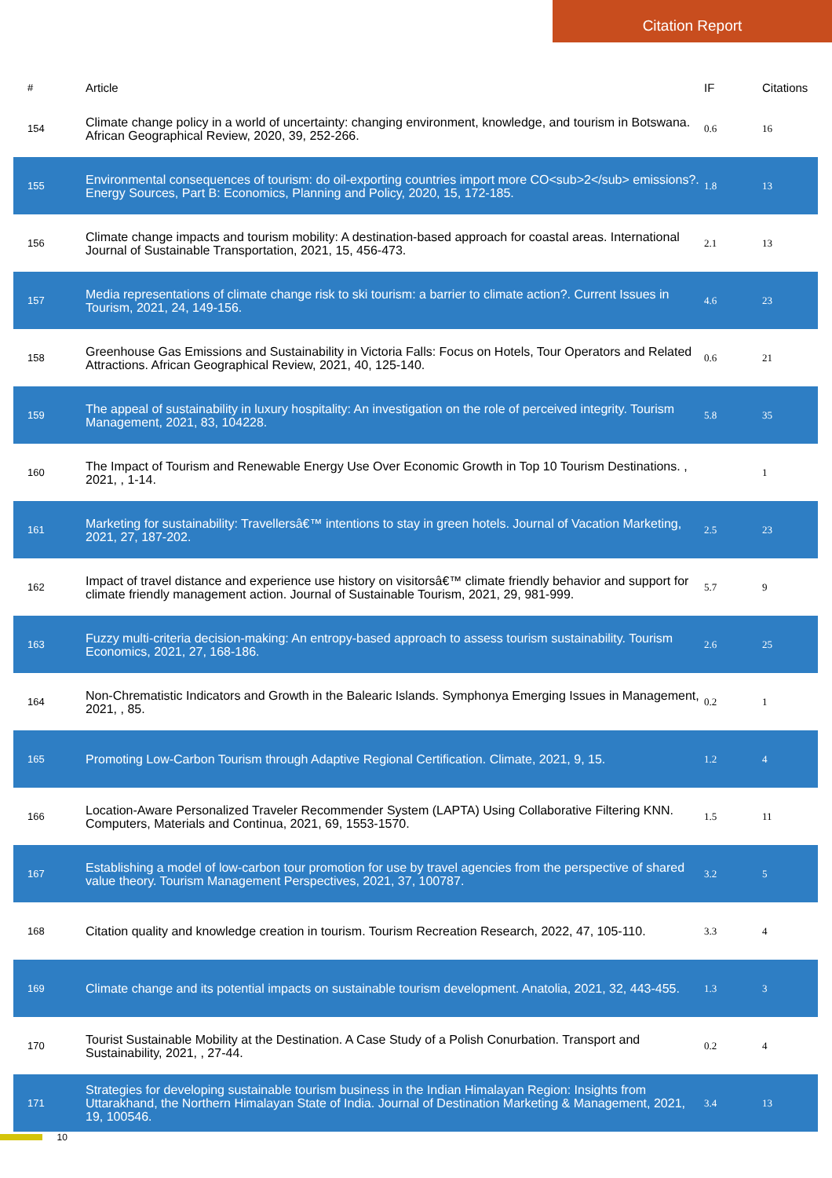Citation Report
| # | Article | IF | Citations |
| --- | --- | --- | --- |
| 154 | Climate change policy in a world of uncertainty: changing environment, knowledge, and tourism in Botswana. African Geographical Review, 2020, 39, 252-266. | 0.6 | 16 |
| 155 | Environmental consequences of tourism: do oil-exporting countries import more CO<sub>2</sub> emissions?. Energy Sources, Part B: Economics, Planning and Policy, 2020, 15, 172-185. | 1.8 | 13 |
| 156 | Climate change impacts and tourism mobility: A destination-based approach for coastal areas. International Journal of Sustainable Transportation, 2021, 15, 456-473. | 2.1 | 13 |
| 157 | Media representations of climate change risk to ski tourism: a barrier to climate action?. Current Issues in Tourism, 2021, 24, 149-156. | 4.6 | 23 |
| 158 | Greenhouse Gas Emissions and Sustainability in Victoria Falls: Focus on Hotels, Tour Operators and Related Attractions. African Geographical Review, 2021, 40, 125-140. | 0.6 | 21 |
| 159 | The appeal of sustainability in luxury hospitality: An investigation on the role of perceived integrity. Tourism Management, 2021, 83, 104228. | 5.8 | 35 |
| 160 | The Impact of Tourism and Renewable Energy Use Over Economic Growth in Top 10 Tourism Destinations. , 2021, , 1-14. | | 1 |
| 161 | Marketing for sustainability: Travellersâ€™ intentions to stay in green hotels. Journal of Vacation Marketing, 2021, 27, 187-202. | 2.5 | 23 |
| 162 | Impact of travel distance and experience use history on visitorsâ€™ climate friendly behavior and support for climate friendly management action. Journal of Sustainable Tourism, 2021, 29, 981-999. | 5.7 | 9 |
| 163 | Fuzzy multi-criteria decision-making: An entropy-based approach to assess tourism sustainability. Tourism Economics, 2021, 27, 168-186. | 2.6 | 25 |
| 164 | Non-Chrematistic Indicators and Growth in the Balearic Islands. Symphonya Emerging Issues in Management, 2021, , 85. | 0.2 | 1 |
| 165 | Promoting Low-Carbon Tourism through Adaptive Regional Certification. Climate, 2021, 9, 15. | 1.2 | 4 |
| 166 | Location-Aware Personalized Traveler Recommender System (LAPTA) Using Collaborative Filtering KNN. Computers, Materials and Continua, 2021, 69, 1553-1570. | 1.5 | 11 |
| 167 | Establishing a model of low-carbon tour promotion for use by travel agencies from the perspective of shared value theory. Tourism Management Perspectives, 2021, 37, 100787. | 3.2 | 5 |
| 168 | Citation quality and knowledge creation in tourism. Tourism Recreation Research, 2022, 47, 105-110. | 3.3 | 4 |
| 169 | Climate change and its potential impacts on sustainable tourism development. Anatolia, 2021, 32, 443-455. | 1.3 | 3 |
| 170 | Tourist Sustainable Mobility at the Destination. A Case Study of a Polish Conurbation. Transport and Sustainability, 2021, , 27-44. | 0.2 | 4 |
| 171 | Strategies for developing sustainable tourism business in the Indian Himalayan Region: Insights from Uttarakhand, the Northern Himalayan State of India. Journal of Destination Marketing & Management, 2021, 19, 100546. | 3.4 | 13 |
10